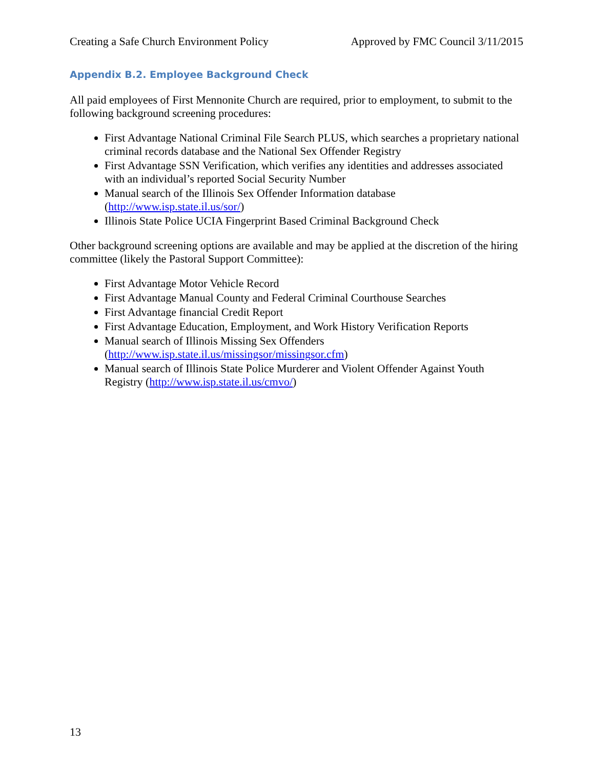Creating a Safe Church Environment Policy Approved by FMC Council 3/11/2015
Appendix B.2. Employee Background Check
All paid employees of First Mennonite Church are required, prior to employment, to submit to the following background screening procedures:
First Advantage National Criminal File Search PLUS, which searches a proprietary national criminal records database and the National Sex Offender Registry
First Advantage SSN Verification, which verifies any identities and addresses associated with an individual’s reported Social Security Number
Manual search of the Illinois Sex Offender Information database (http://www.isp.state.il.us/sor/)
Illinois State Police UCIA Fingerprint Based Criminal Background Check
Other background screening options are available and may be applied at the discretion of the hiring committee (likely the Pastoral Support Committee):
First Advantage Motor Vehicle Record
First Advantage Manual County and Federal Criminal Courthouse Searches
First Advantage financial Credit Report
First Advantage Education, Employment, and Work History Verification Reports
Manual search of Illinois Missing Sex Offenders (http://www.isp.state.il.us/missingsor/missingsor.cfm)
Manual search of Illinois State Police Murderer and Violent Offender Against Youth Registry (http://www.isp.state.il.us/cmvo/)
13